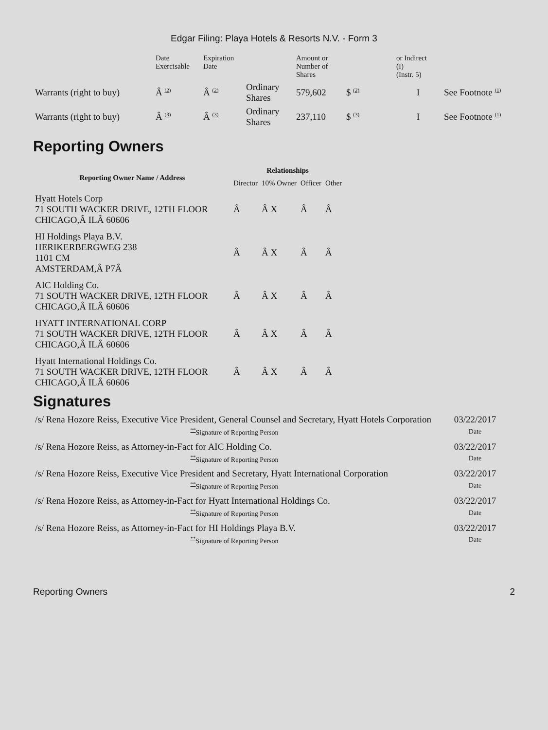Edgar Filing: Playa Hotels & Resorts N.V. - Form 3
| | Date Exercisable | Expiration Date | | Amount or Number of Shares | | or Indirect (I) (Instr. 5) | |
| Warrants (right to buy) | Â <sup>(2)</sup> | Â <sup>(2)</sup> | Ordinary Shares | 579,602 | $ <sup>(2)</sup> | I | See Footnote <sup>(1)</sup> |
| Warrants (right to buy) | Â <sup>(3)</sup> | Â <sup>(3)</sup> | Ordinary Shares | 237,110 | $ <sup>(3)</sup> | I | See Footnote <sup>(1)</sup> |
Reporting Owners
| Reporting Owner Name / Address | Relationships | | | |
| --- | --- | --- | --- | --- |
| | Director | 10% Owner | Officer | Other |
| Hyatt Hotels Corp 71 SOUTH WACKER DRIVE, 12TH FLOOR CHICAGO,Â ILÂ 60606 | Â | Â X | Â | Â |
| HI Holdings Playa B.V. HERIKERBERGWEG 238 1101 CM AMSTERDAM,Â P7Â | Â | Â X | Â | Â |
| AIC Holding Co. 71 SOUTH WACKER DRIVE, 12TH FLOOR CHICAGO,Â ILÂ 60606 | Â | Â X | Â | Â |
| HYATT INTERNATIONAL CORP 71 SOUTH WACKER DRIVE, 12TH FLOOR CHICAGO,Â ILÂ 60606 | Â | Â X | Â | Â |
| Hyatt International Holdings Co. 71 SOUTH WACKER DRIVE, 12TH FLOOR CHICAGO,Â ILÂ 60606 | Â | Â X | Â | Â |
Signatures
| /s/ Rena Hozore Reiss, Executive Vice President, General Counsel and Secretary, Hyatt Hotels Corporation | 03/22/2017 |
| <sup>**</sup> Signature of Reporting Person | Date |
| /s/ Rena Hozore Reiss, as Attorney-in-Fact for AIC Holding Co. | 03/22/2017 |
| <sup>**</sup> Signature of Reporting Person | Date |
| /s/ Rena Hozore Reiss, Executive Vice President and Secretary, Hyatt International Corporation | 03/22/2017 |
| <sup>**</sup> Signature of Reporting Person | Date |
| /s/ Rena Hozore Reiss, as Attorney-in-Fact for Hyatt International Holdings Co. | 03/22/2017 |
| <sup>**</sup> Signature of Reporting Person | Date |
| /s/ Rena Hozore Reiss, as Attorney-in-Fact for HI Holdings Playa B.V. | 03/22/2017 |
| <sup>**</sup> Signature of Reporting Person | Date |
Reporting Owners 2